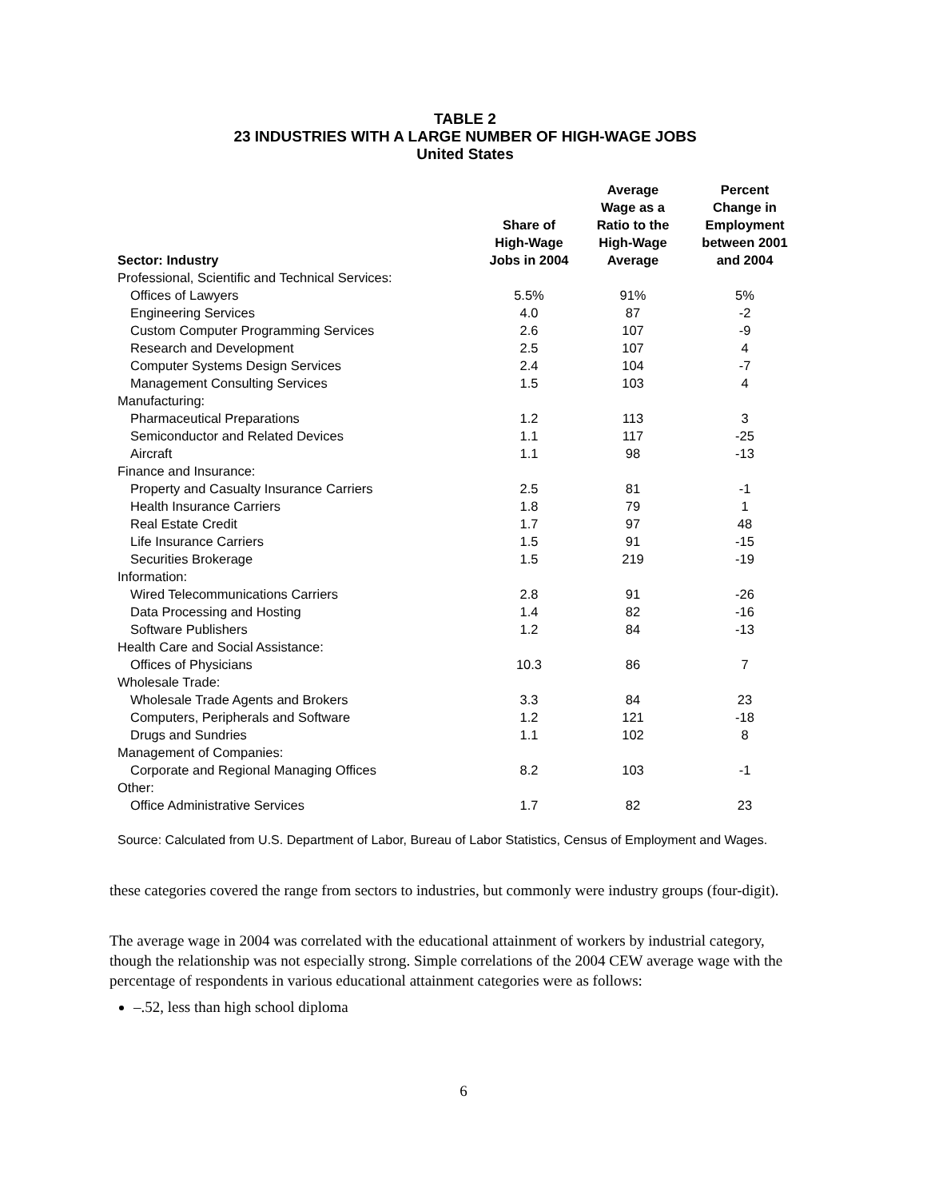TABLE 2
23 INDUSTRIES WITH A LARGE NUMBER OF HIGH-WAGE JOBS
United States
| Sector: Industry | Share of High-Wage Jobs in 2004 | Average Wage as a Ratio to the High-Wage Average | Percent Change in Employment between 2001 and 2004 |
| --- | --- | --- | --- |
| Professional, Scientific and Technical Services: | | | |
| Offices of Lawyers | 5.5% | 91% | 5% |
| Engineering Services | 4.0 | 87 | -2 |
| Custom Computer Programming Services | 2.6 | 107 | -9 |
| Research and Development | 2.5 | 107 | 4 |
| Computer Systems Design Services | 2.4 | 104 | -7 |
| Management Consulting Services | 1.5 | 103 | 4 |
| Manufacturing: | | | |
| Pharmaceutical Preparations | 1.2 | 113 | 3 |
| Semiconductor and Related Devices | 1.1 | 117 | -25 |
| Aircraft | 1.1 | 98 | -13 |
| Finance and Insurance: | | | |
| Property and Casualty Insurance Carriers | 2.5 | 81 | -1 |
| Health Insurance Carriers | 1.8 | 79 | 1 |
| Real Estate Credit | 1.7 | 97 | 48 |
| Life Insurance Carriers | 1.5 | 91 | -15 |
| Securities Brokerage | 1.5 | 219 | -19 |
| Information: | | | |
| Wired Telecommunications Carriers | 2.8 | 91 | -26 |
| Data Processing and Hosting | 1.4 | 82 | -16 |
| Software Publishers | 1.2 | 84 | -13 |
| Health Care and Social Assistance: | | | |
| Offices of Physicians | 10.3 | 86 | 7 |
| Wholesale Trade: | | | |
| Wholesale Trade Agents and Brokers | 3.3 | 84 | 23 |
| Computers, Peripherals and Software | 1.2 | 121 | -18 |
| Drugs and Sundries | 1.1 | 102 | 8 |
| Management of Companies: | | | |
| Corporate and Regional Managing Offices | 8.2 | 103 | -1 |
| Other: | | | |
| Office Administrative Services | 1.7 | 82 | 23 |
Source: Calculated from U.S. Department of Labor, Bureau of Labor Statistics, Census of Employment and Wages.
these categories covered the range from sectors to industries, but commonly were industry groups (four-digit).
The average wage in 2004 was correlated with the educational attainment of workers by industrial category, though the relationship was not especially strong. Simple correlations of the 2004 CEW average wage with the percentage of respondents in various educational attainment categories were as follows:
–.52, less than high school diploma
6